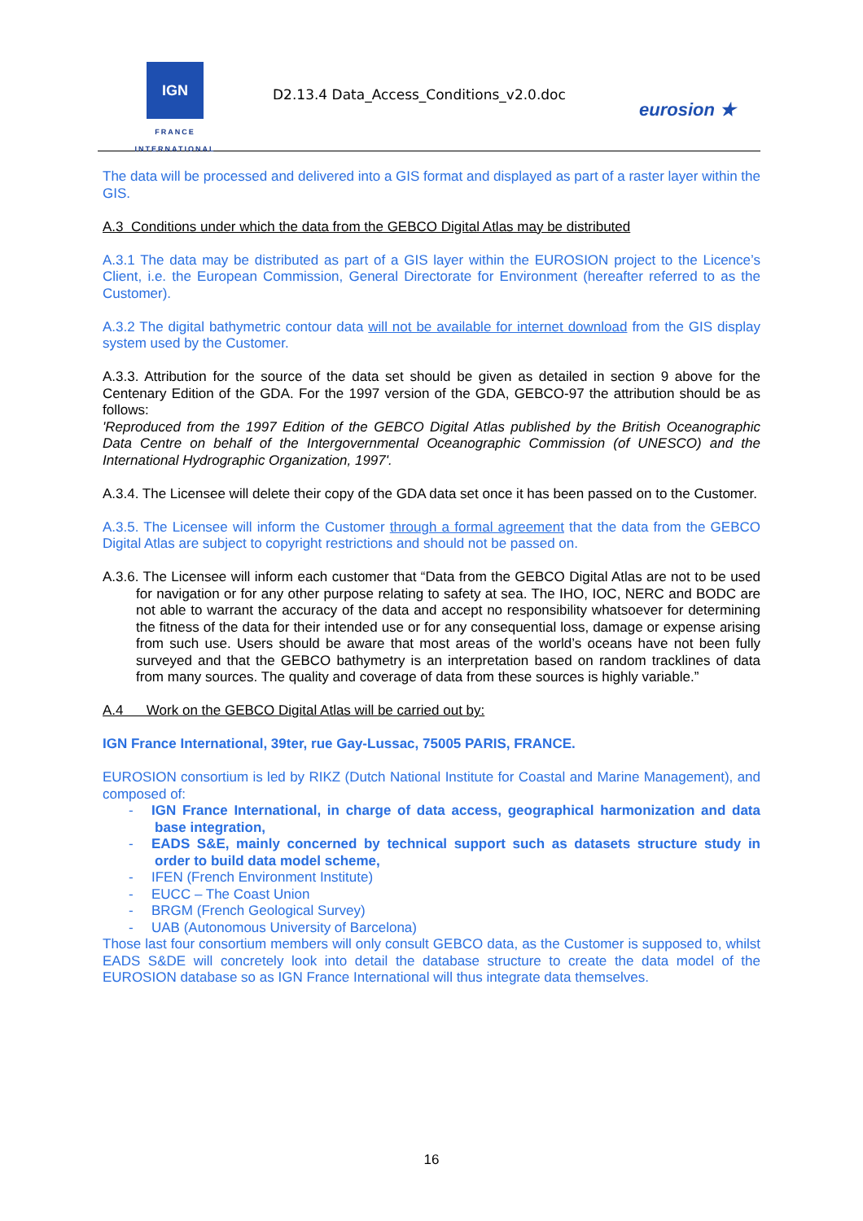IGN
FRANCE
INTERNATIONAL
D2.13.4 Data_Access_Conditions_v2.0.doc
eurosion ★
The data will be processed and delivered into a GIS format and displayed as part of a raster layer within the GIS.
A.3 Conditions under which the data from the GEBCO Digital Atlas may be distributed
A.3.1 The data may be distributed as part of a GIS layer within the EUROSION project to the Licence’s Client, i.e. the European Commission, General Directorate for Environment (hereafter referred to as the Customer).
A.3.2 The digital bathymetric contour data will not be available for internet download from the GIS display system used by the Customer.
A.3.3. Attribution for the source of the data set should be given as detailed in section 9 above for the Centenary Edition of the GDA. For the 1997 version of the GDA, GEBCO-97 the attribution should be as follows:
'Reproduced from the 1997 Edition of the GEBCO Digital Atlas published by the British Oceanographic Data Centre on behalf of the Intergovernmental Oceanographic Commission (of UNESCO) and the International Hydrographic Organization, 1997'.
A.3.4. The Licensee will delete their copy of the GDA data set once it has been passed on to the Customer.
A.3.5. The Licensee will inform the Customer through a formal agreement that the data from the GEBCO Digital Atlas are subject to copyright restrictions and should not be passed on.
A.3.6. The Licensee will inform each customer that “Data from the GEBCO Digital Atlas are not to be used for navigation or for any other purpose relating to safety at sea. The IHO, IOC, NERC and BODC are not able to warrant the accuracy of the data and accept no responsibility whatsoever for determining the fitness of the data for their intended use or for any consequential loss, damage or expense arising from such use. Users should be aware that most areas of the world’s oceans have not been fully surveyed and that the GEBCO bathymetry is an interpretation based on random tracklines of data from many sources. The quality and coverage of data from these sources is highly variable.”
A.4 Work on the GEBCO Digital Atlas will be carried out by:
IGN France International, 39ter, rue Gay-Lussac, 75005 PARIS, FRANCE.
EUROSION consortium is led by RIKZ (Dutch National Institute for Coastal and Marine Management), and composed of:
- IGN France International, in charge of data access, geographical harmonization and data base integration,
- EADS S&E, mainly concerned by technical support such as datasets structure study in order to build data model scheme,
- IFEN (French Environment Institute)
- EUCC – The Coast Union
- BRGM (French Geological Survey)
- UAB (Autonomous University of Barcelona)
Those last four consortium members will only consult GEBCO data, as the Customer is supposed to, whilst EADS S&DE will concretely look into detail the database structure to create the data model of the EUROSION database so as IGN France International will thus integrate data themselves.
16